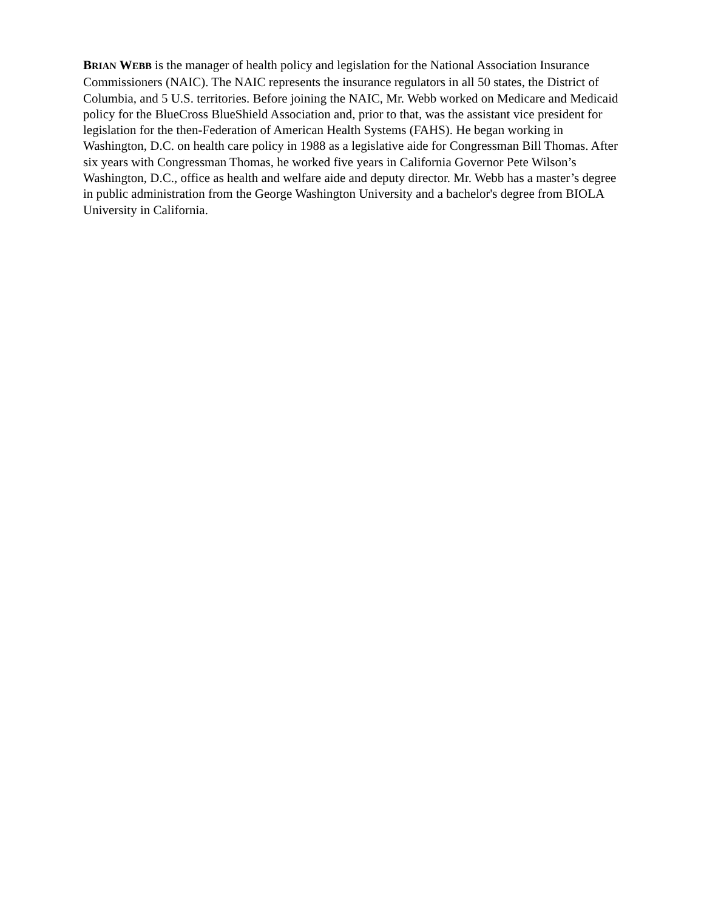BRIAN WEBB is the manager of health policy and legislation for the National Association Insurance Commissioners (NAIC). The NAIC represents the insurance regulators in all 50 states, the District of Columbia, and 5 U.S. territories. Before joining the NAIC, Mr. Webb worked on Medicare and Medicaid policy for the BlueCross BlueShield Association and, prior to that, was the assistant vice president for legislation for the then-Federation of American Health Systems (FAHS). He began working in Washington, D.C. on health care policy in 1988 as a legislative aide for Congressman Bill Thomas. After six years with Congressman Thomas, he worked five years in California Governor Pete Wilson’s Washington, D.C., office as health and welfare aide and deputy director. Mr. Webb has a master’s degree in public administration from the George Washington University and a bachelor's degree from BIOLA University in California.